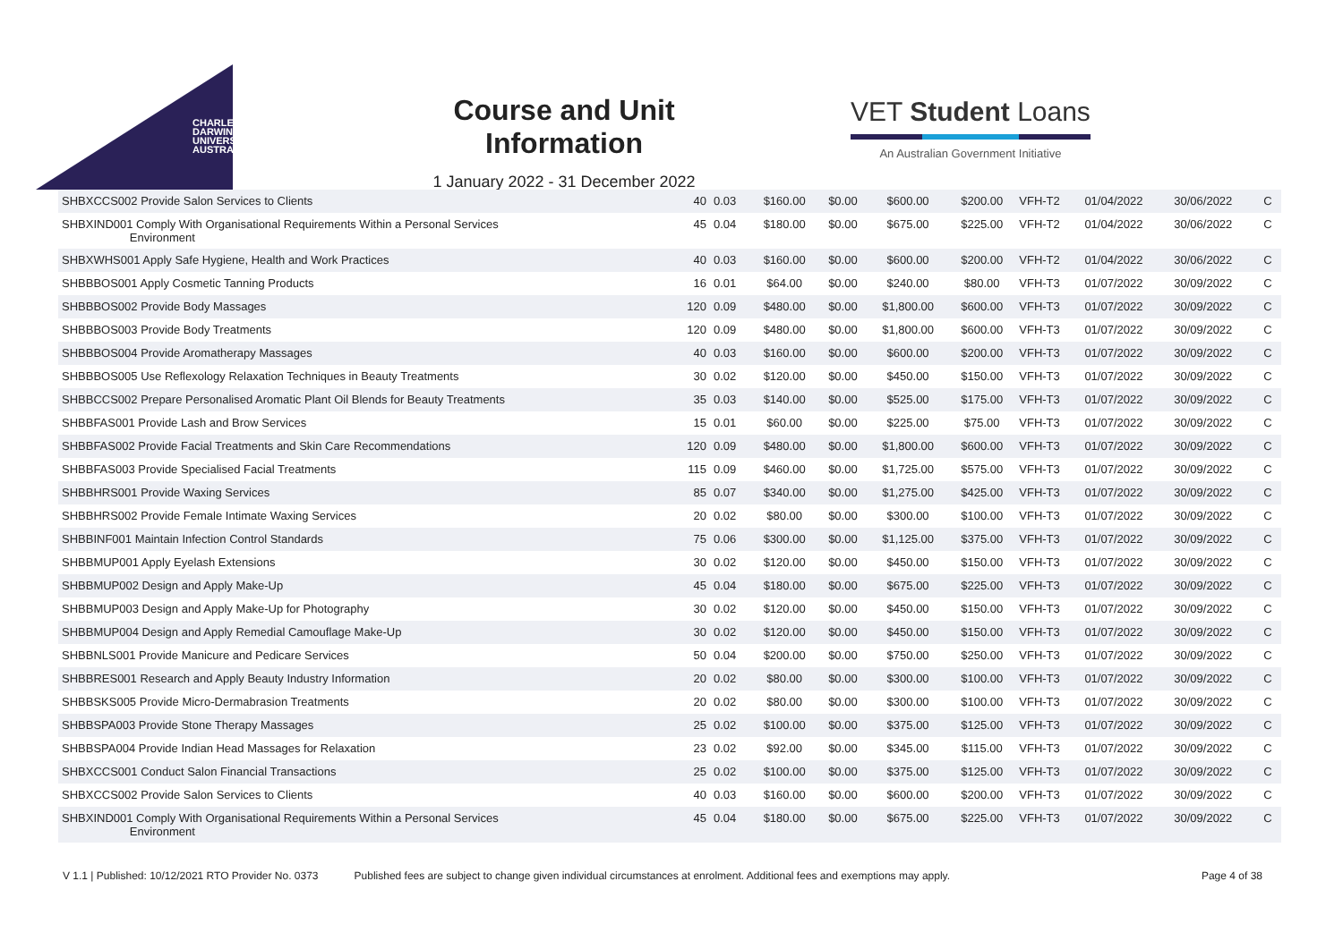CHARLES
DARWIN
UNIVERSITY
AUSTRALIA
Course and Unit Information
1 January 2022 - 31 December 2022
VET Student Loans
An Australian Government Initiative
| SHBXCCS002 Provide Salon Services to Clients | 40 | 0.03 | $160.00 | $0.00 | $600.00 | $200.00 | VFH-T2 | 01/04/2022 | 30/06/2022 | C |
| SHBXIND001 Comply With Organisational Requirements Within a Personal Services Environment | 45 | 0.04 | $180.00 | $0.00 | $675.00 | $225.00 | VFH-T2 | 01/04/2022 | 30/06/2022 | C |
| SHBXWHS001 Apply Safe Hygiene, Health and Work Practices | 40 | 0.03 | $160.00 | $0.00 | $600.00 | $200.00 | VFH-T2 | 01/04/2022 | 30/06/2022 | C |
| SHBBBOS001 Apply Cosmetic Tanning Products | 16 | 0.01 | $64.00 | $0.00 | $240.00 | $80.00 | VFH-T3 | 01/07/2022 | 30/09/2022 | C |
| SHBBBOS002 Provide Body Massages | 120 | 0.09 | $480.00 | $0.00 | $1,800.00 | $600.00 | VFH-T3 | 01/07/2022 | 30/09/2022 | C |
| SHBBBOS003 Provide Body Treatments | 120 | 0.09 | $480.00 | $0.00 | $1,800.00 | $600.00 | VFH-T3 | 01/07/2022 | 30/09/2022 | C |
| SHBBBOS004 Provide Aromatherapy Massages | 40 | 0.03 | $160.00 | $0.00 | $600.00 | $200.00 | VFH-T3 | 01/07/2022 | 30/09/2022 | C |
| SHBBBOS005 Use Reflexology Relaxation Techniques in Beauty Treatments | 30 | 0.02 | $120.00 | $0.00 | $450.00 | $150.00 | VFH-T3 | 01/07/2022 | 30/09/2022 | C |
| SHBBCCS002 Prepare Personalised Aromatic Plant Oil Blends for Beauty Treatments | 35 | 0.03 | $140.00 | $0.00 | $525.00 | $175.00 | VFH-T3 | 01/07/2022 | 30/09/2022 | C |
| SHBBFAS001 Provide Lash and Brow Services | 15 | 0.01 | $60.00 | $0.00 | $225.00 | $75.00 | VFH-T3 | 01/07/2022 | 30/09/2022 | C |
| SHBBFAS002 Provide Facial Treatments and Skin Care Recommendations | 120 | 0.09 | $480.00 | $0.00 | $1,800.00 | $600.00 | VFH-T3 | 01/07/2022 | 30/09/2022 | C |
| SHBBFAS003 Provide Specialised Facial Treatments | 115 | 0.09 | $460.00 | $0.00 | $1,725.00 | $575.00 | VFH-T3 | 01/07/2022 | 30/09/2022 | C |
| SHBBHRS001 Provide Waxing Services | 85 | 0.07 | $340.00 | $0.00 | $1,275.00 | $425.00 | VFH-T3 | 01/07/2022 | 30/09/2022 | C |
| SHBBHRS002 Provide Female Intimate Waxing Services | 20 | 0.02 | $80.00 | $0.00 | $300.00 | $100.00 | VFH-T3 | 01/07/2022 | 30/09/2022 | C |
| SHBBINF001 Maintain Infection Control Standards | 75 | 0.06 | $300.00 | $0.00 | $1,125.00 | $375.00 | VFH-T3 | 01/07/2022 | 30/09/2022 | C |
| SHBBMUP001 Apply Eyelash Extensions | 30 | 0.02 | $120.00 | $0.00 | $450.00 | $150.00 | VFH-T3 | 01/07/2022 | 30/09/2022 | C |
| SHBBMUP002 Design and Apply Make-Up | 45 | 0.04 | $180.00 | $0.00 | $675.00 | $225.00 | VFH-T3 | 01/07/2022 | 30/09/2022 | C |
| SHBBMUP003 Design and Apply Make-Up for Photography | 30 | 0.02 | $120.00 | $0.00 | $450.00 | $150.00 | VFH-T3 | 01/07/2022 | 30/09/2022 | C |
| SHBBMUP004 Design and Apply Remedial Camouflage Make-Up | 30 | 0.02 | $120.00 | $0.00 | $450.00 | $150.00 | VFH-T3 | 01/07/2022 | 30/09/2022 | C |
| SHBBNLS001 Provide Manicure and Pedicare Services | 50 | 0.04 | $200.00 | $0.00 | $750.00 | $250.00 | VFH-T3 | 01/07/2022 | 30/09/2022 | C |
| SHBBRES001 Research and Apply Beauty Industry Information | 20 | 0.02 | $80.00 | $0.00 | $300.00 | $100.00 | VFH-T3 | 01/07/2022 | 30/09/2022 | C |
| SHBBSKS005 Provide Micro-Dermabrasion Treatments | 20 | 0.02 | $80.00 | $0.00 | $300.00 | $100.00 | VFH-T3 | 01/07/2022 | 30/09/2022 | C |
| SHBBSPA003 Provide Stone Therapy Massages | 25 | 0.02 | $100.00 | $0.00 | $375.00 | $125.00 | VFH-T3 | 01/07/2022 | 30/09/2022 | C |
| SHBBSPA004 Provide Indian Head Massages for Relaxation | 23 | 0.02 | $92.00 | $0.00 | $345.00 | $115.00 | VFH-T3 | 01/07/2022 | 30/09/2022 | C |
| SHBXCCS001 Conduct Salon Financial Transactions | 25 | 0.02 | $100.00 | $0.00 | $375.00 | $125.00 | VFH-T3 | 01/07/2022 | 30/09/2022 | C |
| SHBXCCS002 Provide Salon Services to Clients | 40 | 0.03 | $160.00 | $0.00 | $600.00 | $200.00 | VFH-T3 | 01/07/2022 | 30/09/2022 | C |
| SHBXIND001 Comply With Organisational Requirements Within a Personal Services Environment | 45 | 0.04 | $180.00 | $0.00 | $675.00 | $225.00 | VFH-T3 | 01/07/2022 | 30/09/2022 | C |
V 1.1 | Published: 10/12/2021 RTO Provider No. 0373 Published fees are subject to change given individual circumstances at enrolment. Additional fees and exemptions may apply. Page 4 of 38